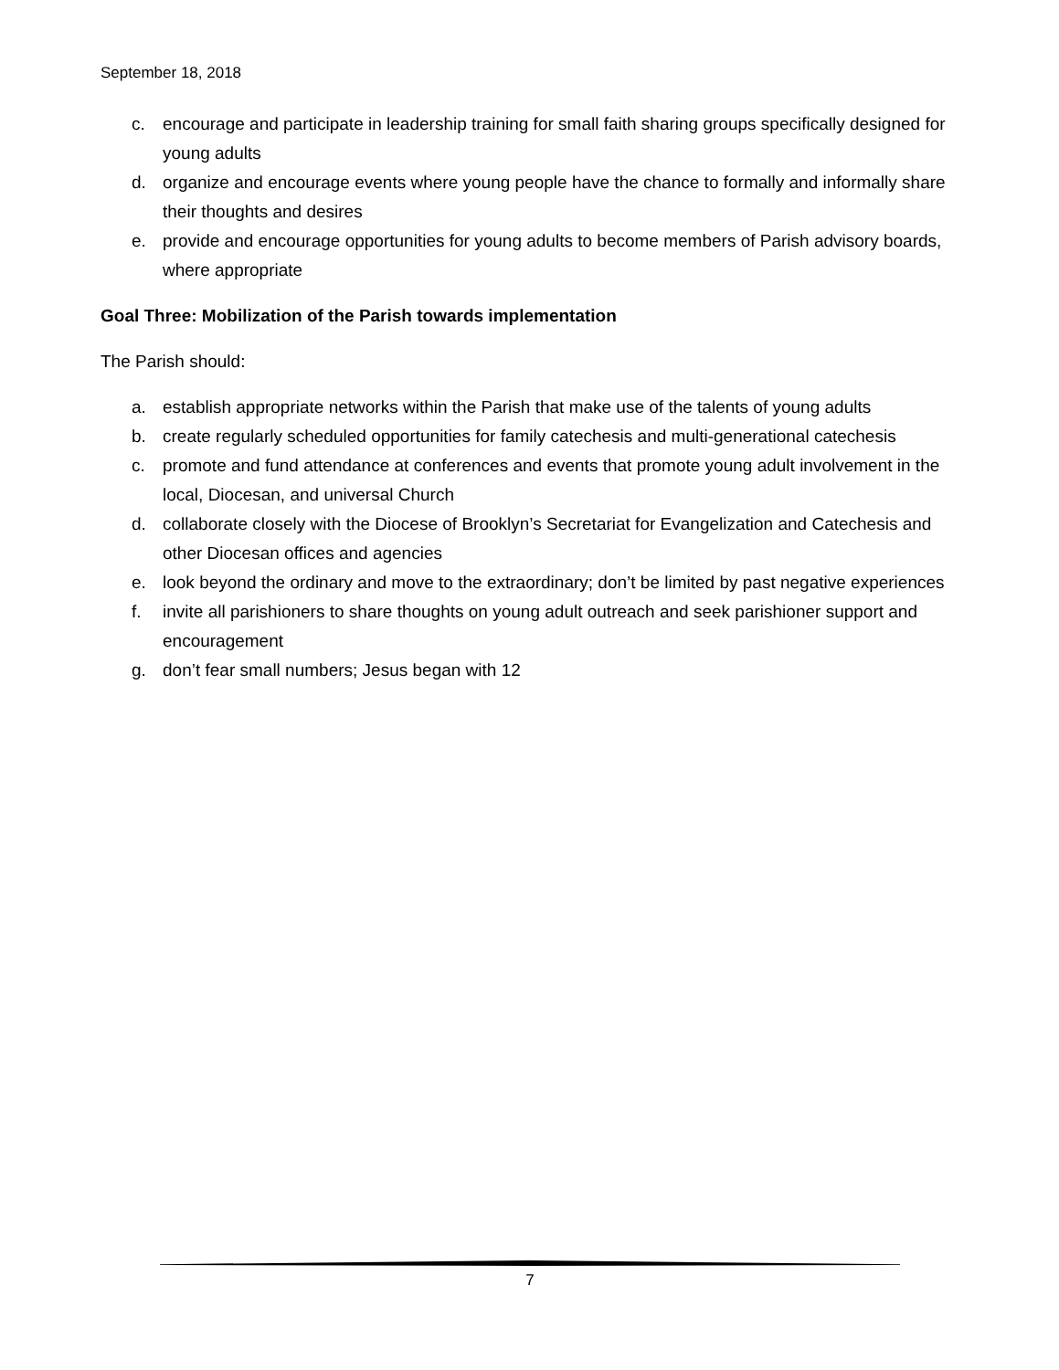September 18, 2018
c. encourage and participate in leadership training for small faith sharing groups specifically designed for young adults
d. organize and encourage events where young people have the chance to formally and informally share their thoughts and desires
e. provide and encourage opportunities for young adults to become members of Parish advisory boards, where appropriate
Goal Three: Mobilization of the Parish towards implementation
The Parish should:
a. establish appropriate networks within the Parish that make use of the talents of young adults
b. create regularly scheduled opportunities for family catechesis and multi-generational catechesis
c. promote and fund attendance at conferences and events that promote young adult involvement in the local, Diocesan, and universal Church
d. collaborate closely with the Diocese of Brooklyn’s Secretariat for Evangelization and Catechesis and other Diocesan offices and agencies
e. look beyond the ordinary and move to the extraordinary; don’t be limited by past negative experiences
f. invite all parishioners to share thoughts on young adult outreach and seek parishioner support and encouragement
g. don’t fear small numbers; Jesus began with 12
7